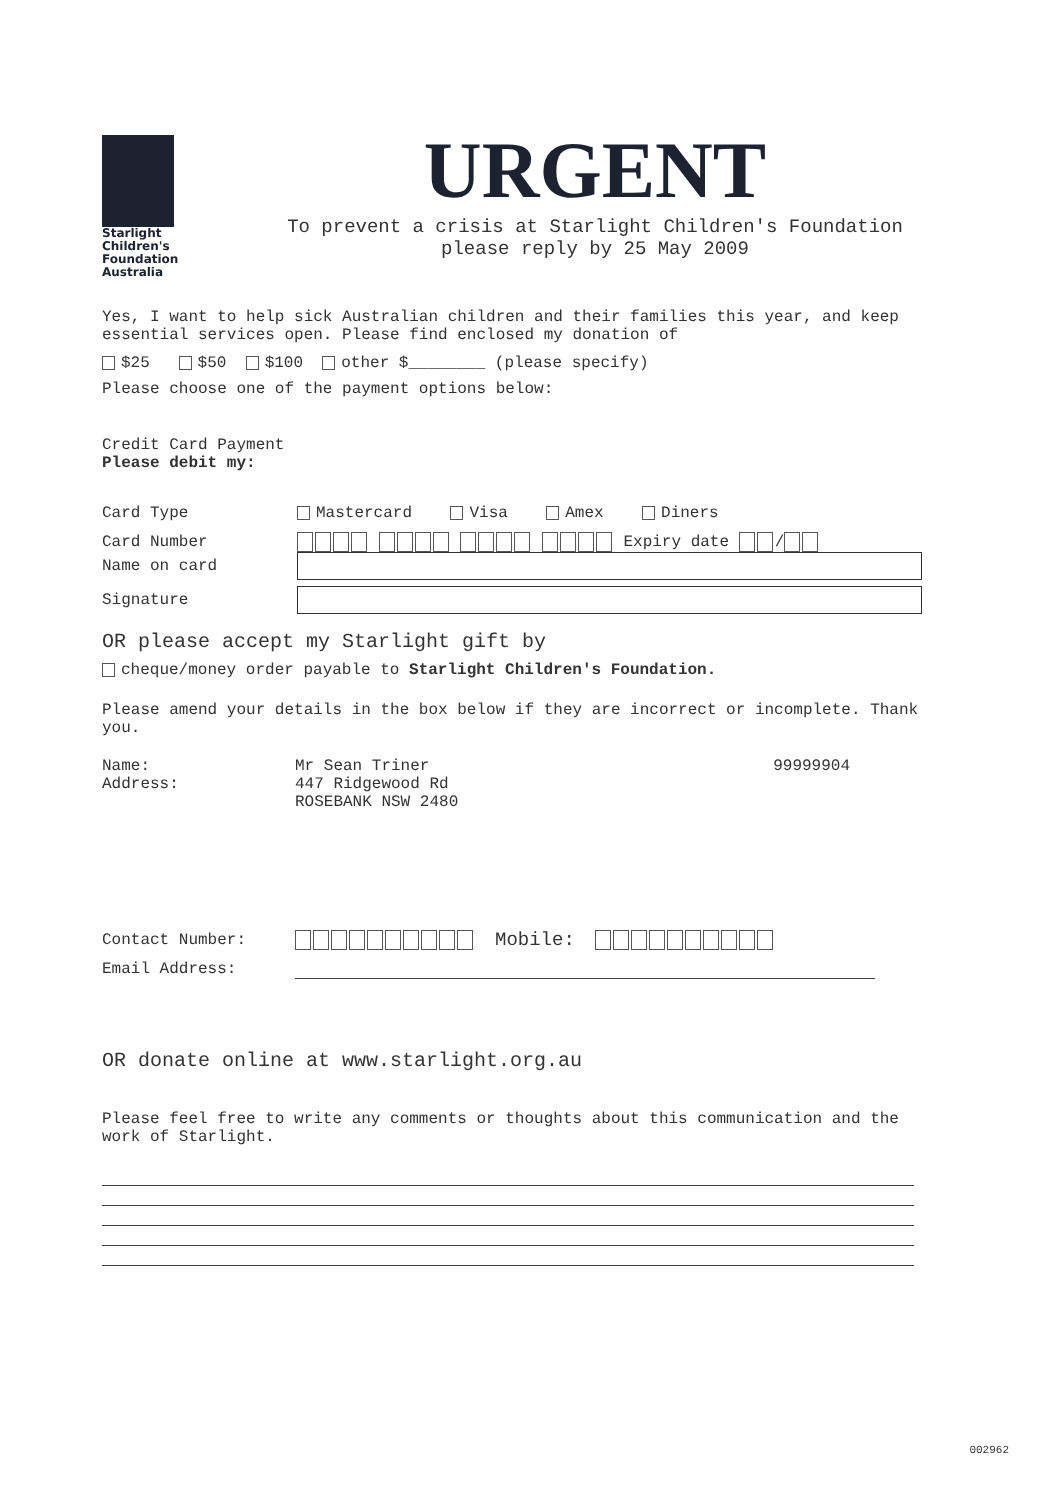Starlight
Children's
Foundation
Australia
URGENT
To prevent a crisis at Starlight Children's Foundation
please reply by 25 May 2009
Yes, I want to help sick Australian children and their families this year, and keep essential services open. Please find enclosed my donation of
$25 $50 $100 other $________ (please specify)
Please choose one of the payment options below:
Credit Card Payment
Please debit my:
Card Type Mastercard Visa Amex Diners
Card Number Expiry date /
Name on card
Signature
OR please accept my Starlight gift by
cheque/money order payable to Starlight Children's Foundation.
Please amend your details in the box below if they are incorrect or incomplete. Thank you.
Name:
Address: Mr Sean Triner
447 Ridgewood Rd
ROSEBANK NSW 2480 99999904
Contact Number: Mobile:
Email Address:
OR donate online at www.starlight.org.au
Please feel free to write any comments or thoughts about this communication and the work of Starlight.
002962